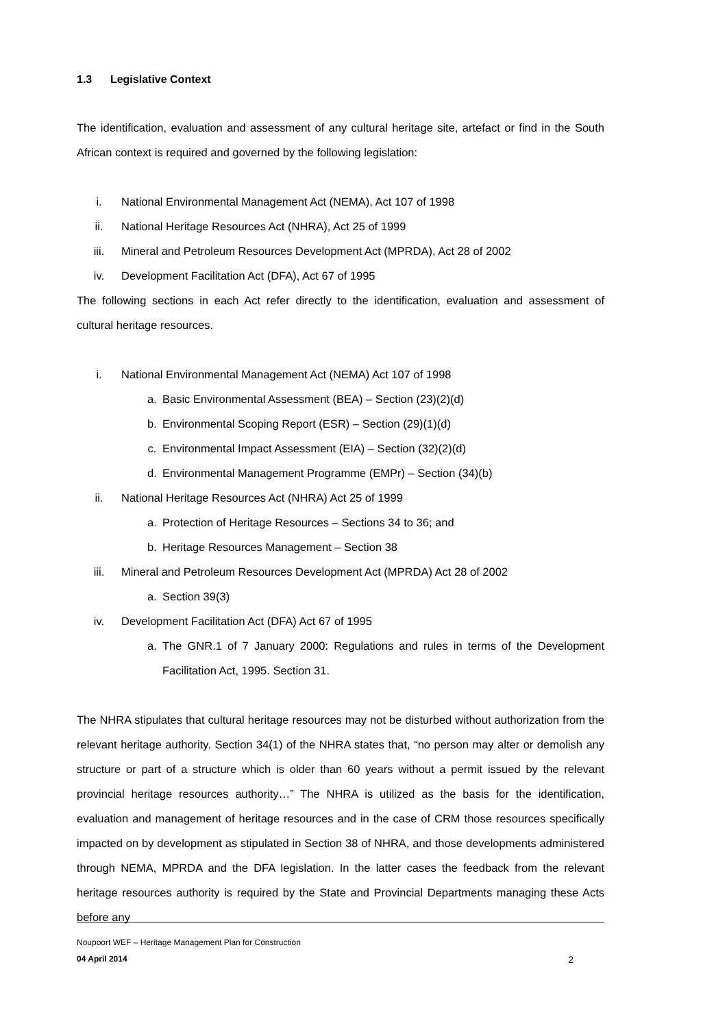1.3 Legislative Context
The identification, evaluation and assessment of any cultural heritage site, artefact or find in the South African context is required and governed by the following legislation:
i. National Environmental Management Act (NEMA), Act 107 of 1998
ii. National Heritage Resources Act (NHRA), Act 25 of 1999
iii. Mineral and Petroleum Resources Development Act (MPRDA), Act 28 of 2002
iv. Development Facilitation Act (DFA), Act 67 of 1995
The following sections in each Act refer directly to the identification, evaluation and assessment of cultural heritage resources.
i. National Environmental Management Act (NEMA) Act 107 of 1998
a. Basic Environmental Assessment (BEA) – Section (23)(2)(d)
b. Environmental Scoping Report (ESR) – Section (29)(1)(d)
c. Environmental Impact Assessment (EIA) – Section (32)(2)(d)
d. Environmental Management Programme (EMPr) – Section (34)(b)
ii. National Heritage Resources Act (NHRA) Act 25 of 1999
a. Protection of Heritage Resources – Sections 34 to 36; and
b. Heritage Resources Management – Section 38
iii. Mineral and Petroleum Resources Development Act (MPRDA) Act 28 of 2002
a. Section 39(3)
iv. Development Facilitation Act (DFA) Act 67 of 1995
a. The GNR.1 of 7 January 2000: Regulations and rules in terms of the Development Facilitation Act, 1995. Section 31.
The NHRA stipulates that cultural heritage resources may not be disturbed without authorization from the relevant heritage authority. Section 34(1) of the NHRA states that, “no person may alter or demolish any structure or part of a structure which is older than 60 years without a permit issued by the relevant provincial heritage resources authority…” The NHRA is utilized as the basis for the identification, evaluation and management of heritage resources and in the case of CRM those resources specifically impacted on by development as stipulated in Section 38 of NHRA, and those developments administered through NEMA, MPRDA and the DFA legislation. In the latter cases the feedback from the relevant heritage resources authority is required by the State and Provincial Departments managing these Acts before any
Noupoort WEF – Heritage Management Plan for Construction
04 April 2014 2